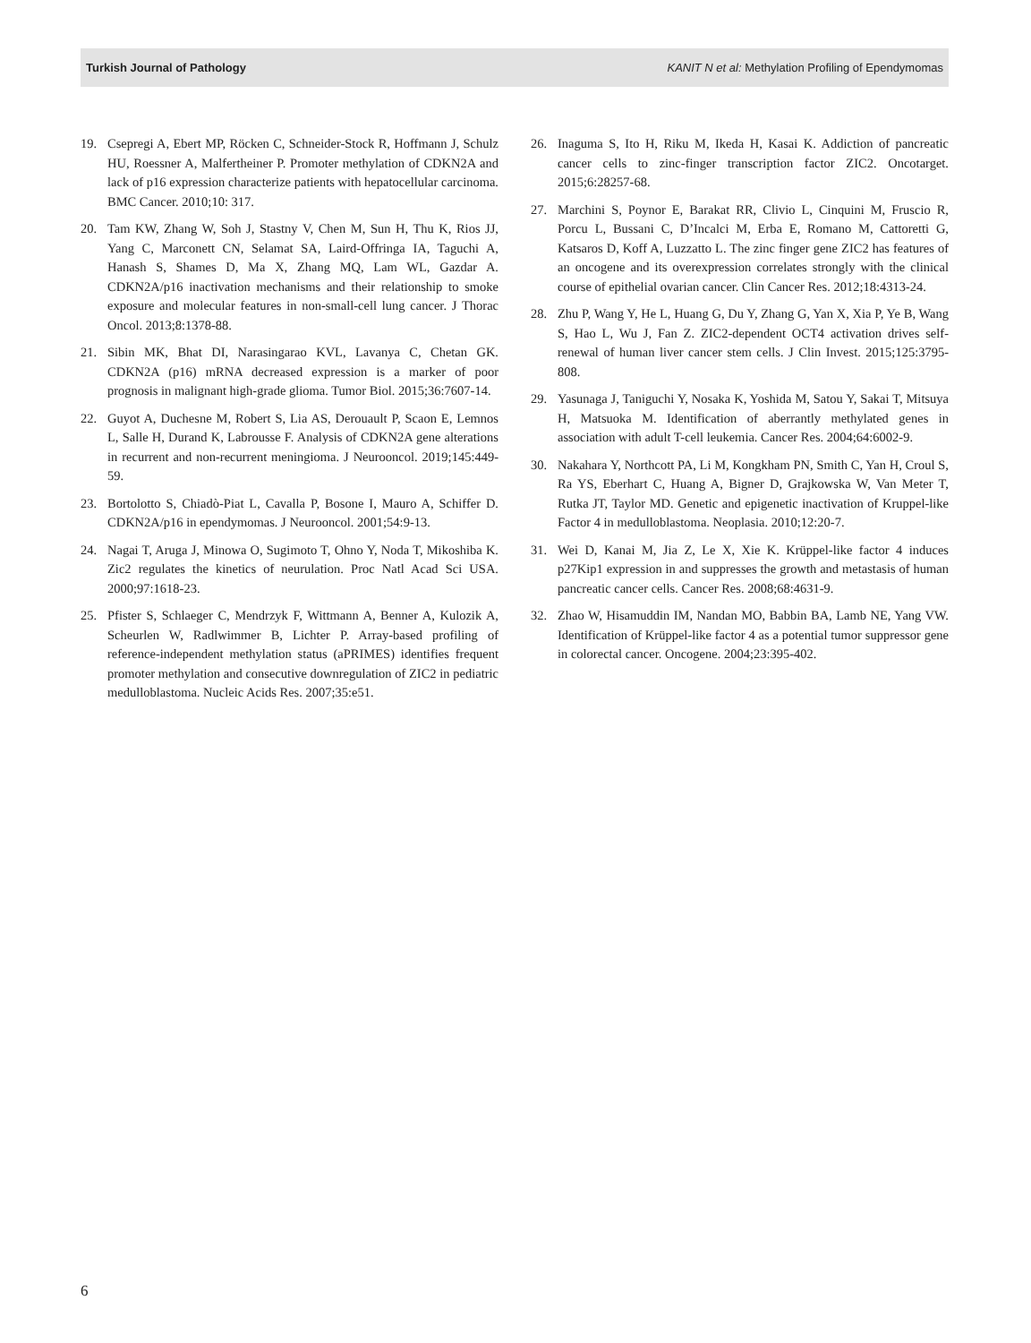Turkish Journal of Pathology KANIT N et al: Methylation Profiling of Ependymomas
19. Csepregi A, Ebert MP, Röcken C, Schneider-Stock R, Hoffmann J, Schulz HU, Roessner A, Malfertheiner P. Promoter methylation of CDKN2A and lack of p16 expression characterize patients with hepatocellular carcinoma. BMC Cancer. 2010;10: 317.
20. Tam KW, Zhang W, Soh J, Stastny V, Chen M, Sun H, Thu K, Rios JJ, Yang C, Marconett CN, Selamat SA, Laird-Offringa IA, Taguchi A, Hanash S, Shames D, Ma X, Zhang MQ, Lam WL, Gazdar A. CDKN2A/p16 inactivation mechanisms and their relationship to smoke exposure and molecular features in non-small-cell lung cancer. J Thorac Oncol. 2013;8:1378-88.
21. Sibin MK, Bhat DI, Narasingarao KVL, Lavanya C, Chetan GK. CDKN2A (p16) mRNA decreased expression is a marker of poor prognosis in malignant high-grade glioma. Tumor Biol. 2015;36:7607-14.
22. Guyot A, Duchesne M, Robert S, Lia AS, Derouault P, Scaon E, Lemnos L, Salle H, Durand K, Labrousse F. Analysis of CDKN2A gene alterations in recurrent and non-recurrent meningioma. J Neurooncol. 2019;145:449-59.
23. Bortolotto S, Chiadò-Piat L, Cavalla P, Bosone I, Mauro A, Schiffer D. CDKN2A/p16 in ependymomas. J Neurooncol. 2001;54:9-13.
24. Nagai T, Aruga J, Minowa O, Sugimoto T, Ohno Y, Noda T, Mikoshiba K. Zic2 regulates the kinetics of neurulation. Proc Natl Acad Sci USA. 2000;97:1618-23.
25. Pfister S, Schlaeger C, Mendrzyk F, Wittmann A, Benner A, Kulozik A, Scheurlen W, Radlwimmer B, Lichter P. Array-based profiling of reference-independent methylation status (aPRIMES) identifies frequent promoter methylation and consecutive downregulation of ZIC2 in pediatric medulloblastoma. Nucleic Acids Res. 2007;35:e51.
26. Inaguma S, Ito H, Riku M, Ikeda H, Kasai K. Addiction of pancreatic cancer cells to zinc-finger transcription factor ZIC2. Oncotarget. 2015;6:28257-68.
27. Marchini S, Poynor E, Barakat RR, Clivio L, Cinquini M, Fruscio R, Porcu L, Bussani C, D’Incalci M, Erba E, Romano M, Cattoretti G, Katsaros D, Koff A, Luzzatto L. The zinc finger gene ZIC2 has features of an oncogene and its overexpression correlates strongly with the clinical course of epithelial ovarian cancer. Clin Cancer Res. 2012;18:4313-24.
28. Zhu P, Wang Y, He L, Huang G, Du Y, Zhang G, Yan X, Xia P, Ye B, Wang S, Hao L, Wu J, Fan Z. ZIC2-dependent OCT4 activation drives self-renewal of human liver cancer stem cells. J Clin Invest. 2015;125:3795-808.
29. Yasunaga J, Taniguchi Y, Nosaka K, Yoshida M, Satou Y, Sakai T, Mitsuya H, Matsuoka M. Identification of aberrantly methylated genes in association with adult T-cell leukemia. Cancer Res. 2004;64:6002-9.
30. Nakahara Y, Northcott PA, Li M, Kongkham PN, Smith C, Yan H, Croul S, Ra YS, Eberhart C, Huang A, Bigner D, Grajkowska W, Van Meter T, Rutka JT, Taylor MD. Genetic and epigenetic inactivation of Kruppel-like Factor 4 in medulloblastoma. Neoplasia. 2010;12:20-7.
31. Wei D, Kanai M, Jia Z, Le X, Xie K. Krüppel-like factor 4 induces p27Kip1 expression in and suppresses the growth and metastasis of human pancreatic cancer cells. Cancer Res. 2008;68:4631-9.
32. Zhao W, Hisamuddin IM, Nandan MO, Babbin BA, Lamb NE, Yang VW. Identification of Krüppel-like factor 4 as a potential tumor suppressor gene in colorectal cancer. Oncogene. 2004;23:395-402.
6